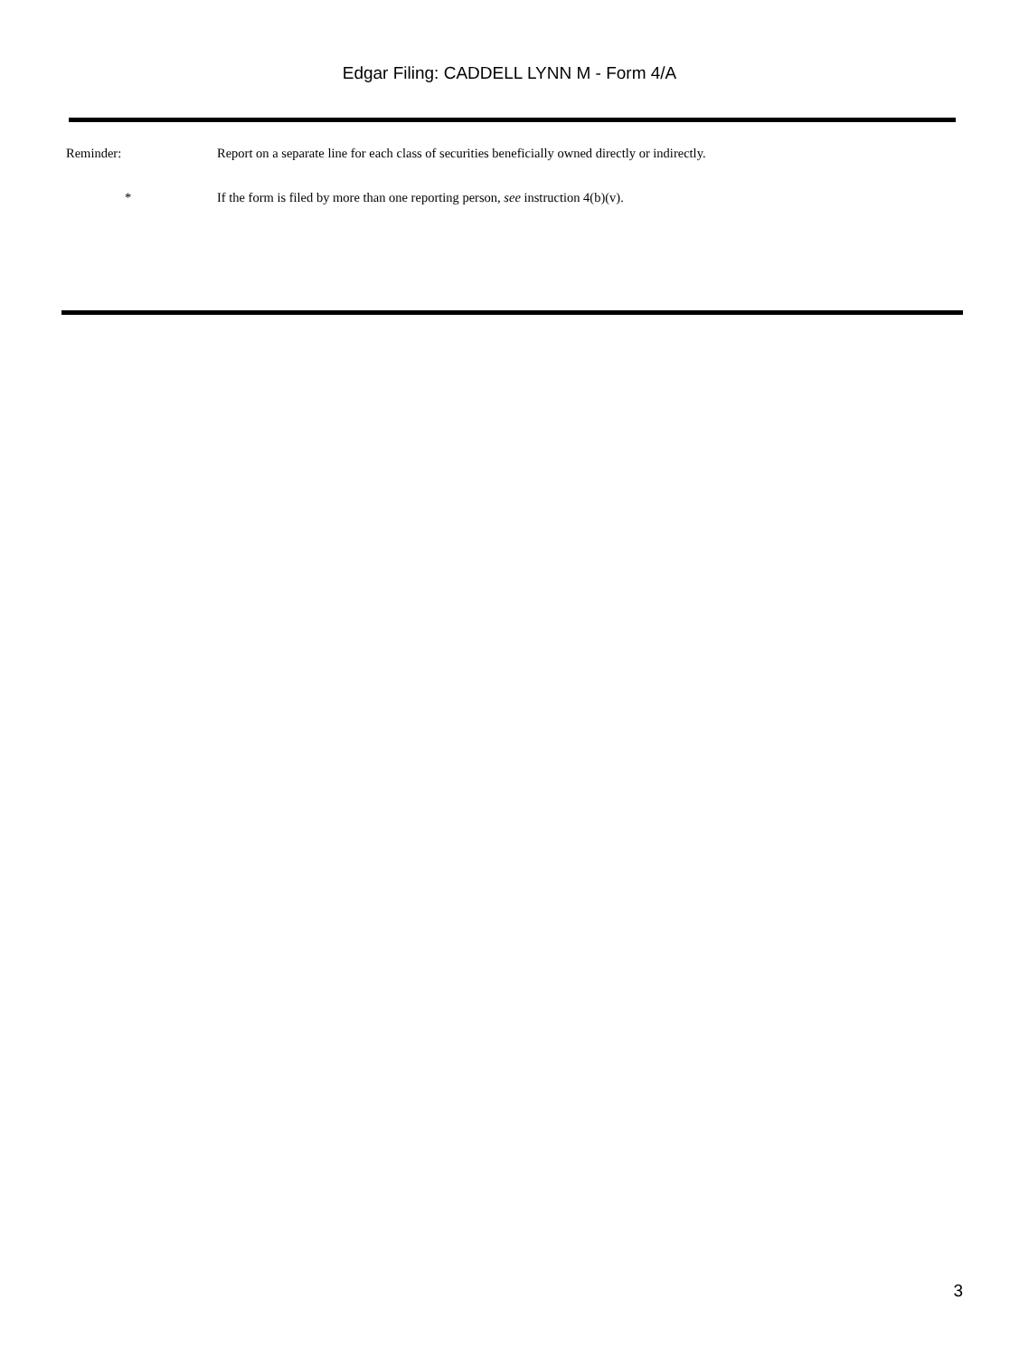Edgar Filing: CADDELL LYNN M - Form 4/A
Reminder: Report on a separate line for each class of securities beneficially owned directly or indirectly.
* If the form is filed by more than one reporting person, see instruction 4(b)(v).
3